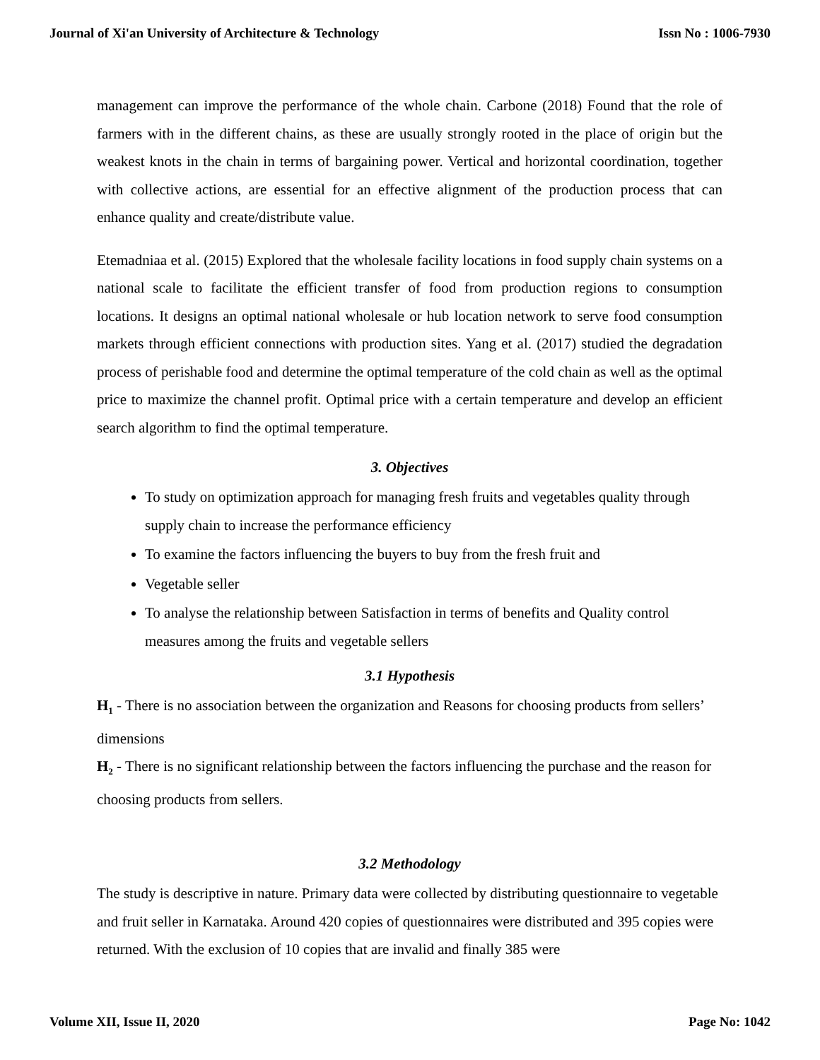Journal of Xi'an University of Architecture & Technology Issn No : 1006-7930
management can improve the performance of the whole chain. Carbone (2018) Found that the role of farmers with in the different chains, as these are usually strongly rooted in the place of origin but the weakest knots in the chain in terms of bargaining power. Vertical and horizontal coordination, together with collective actions, are essential for an effective alignment of the production process that can enhance quality and create/distribute value.
Etemadniaa et al. (2015) Explored that the wholesale facility locations in food supply chain systems on a national scale to facilitate the efficient transfer of food from production regions to consumption locations. It designs an optimal national wholesale or hub location network to serve food consumption markets through efficient connections with production sites. Yang et al. (2017) studied the degradation process of perishable food and determine the optimal temperature of the cold chain as well as the optimal price to maximize the channel profit. Optimal price with a certain temperature and develop an efficient search algorithm to find the optimal temperature.
3. Objectives
To study on optimization approach for managing fresh fruits and vegetables quality through supply chain to increase the performance efficiency
To examine the factors influencing the buyers to buy from the fresh fruit and
Vegetable seller
To analyse the relationship between Satisfaction in terms of benefits and Quality control measures among the fruits and vegetable sellers
3.1 Hypothesis
H<sub>1</sub> - There is no association between the organization and Reasons for choosing products from sellers’ dimensions
H<sub>2</sub> - There is no significant relationship between the factors influencing the purchase and the reason for choosing products from sellers.
3.2 Methodology
The study is descriptive in nature. Primary data were collected by distributing questionnaire to vegetable and fruit seller in Karnataka. Around 420 copies of questionnaires were distributed and 395 copies were returned. With the exclusion of 10 copies that are invalid and finally 385 were
Volume XII, Issue II, 2020 Page No: 1042